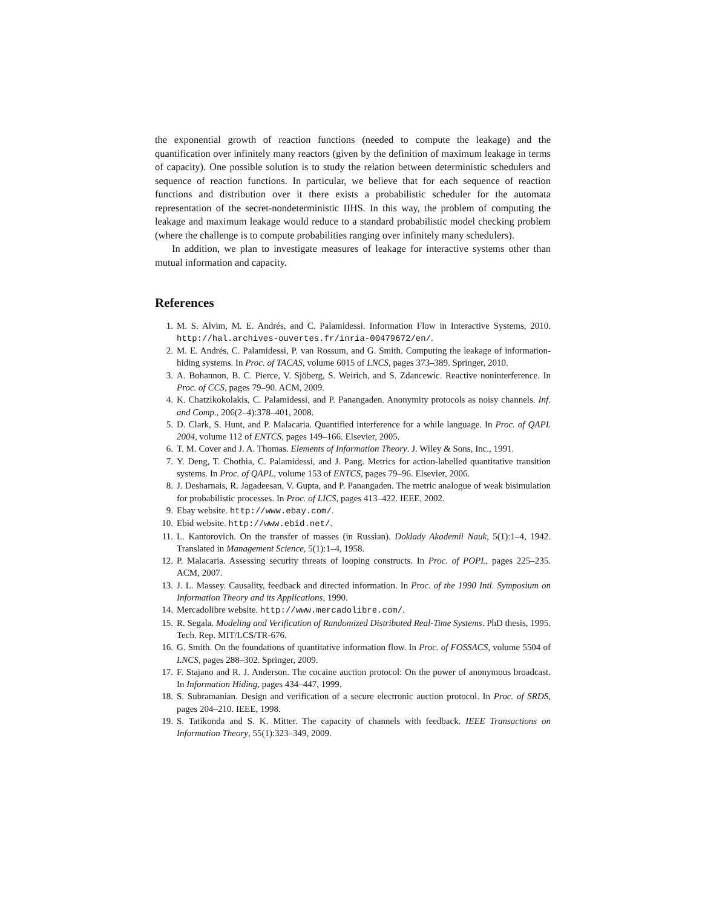the exponential growth of reaction functions (needed to compute the leakage) and the quantification over infinitely many reactors (given by the definition of maximum leakage in terms of capacity). One possible solution is to study the relation between deterministic schedulers and sequence of reaction functions. In particular, we believe that for each sequence of reaction functions and distribution over it there exists a probabilistic scheduler for the automata representation of the secret-nondeterministic IIHS. In this way, the problem of computing the leakage and maximum leakage would reduce to a standard probabilistic model checking problem (where the challenge is to compute probabilities ranging over infinitely many schedulers).
In addition, we plan to investigate measures of leakage for interactive systems other than mutual information and capacity.
References
1. M. S. Alvim, M. E. Andrés, and C. Palamidessi. Information Flow in Interactive Systems, 2010. http://hal.archives-ouvertes.fr/inria-00479672/en/.
2. M. E. Andrés, C. Palamidessi, P. van Rossum, and G. Smith. Computing the leakage of information-hiding systems. In Proc. of TACAS, volume 6015 of LNCS, pages 373–389. Springer, 2010.
3. A. Bohannon, B. C. Pierce, V. Sjöberg, S. Weirich, and S. Zdancewic. Reactive noninterference. In Proc. of CCS, pages 79–90. ACM, 2009.
4. K. Chatzikokolakis, C. Palamidessi, and P. Panangaden. Anonymity protocols as noisy channels. Inf. and Comp., 206(2–4):378–401, 2008.
5. D. Clark, S. Hunt, and P. Malacaria. Quantified interference for a while language. In Proc. of QAPL 2004, volume 112 of ENTCS, pages 149–166. Elsevier, 2005.
6. T. M. Cover and J. A. Thomas. Elements of Information Theory. J. Wiley & Sons, Inc., 1991.
7. Y. Deng, T. Chothia, C. Palamidessi, and J. Pang. Metrics for action-labelled quantitative transition systems. In Proc. of QAPL, volume 153 of ENTCS, pages 79–96. Elsevier, 2006.
8. J. Desharnais, R. Jagadeesan, V. Gupta, and P. Panangaden. The metric analogue of weak bisimulation for probabilistic processes. In Proc. of LICS, pages 413–422. IEEE, 2002.
9. Ebay website. http://www.ebay.com/.
10. Ebid website. http://www.ebid.net/.
11. L. Kantorovich. On the transfer of masses (in Russian). Doklady Akademii Nauk, 5(1):1–4, 1942. Translated in Management Science, 5(1):1–4, 1958.
12. P. Malacaria. Assessing security threats of looping constructs. In Proc. of POPL, pages 225–235. ACM, 2007.
13. J. L. Massey. Causality, feedback and directed information. In Proc. of the 1990 Intl. Symposium on Information Theory and its Applications, 1990.
14. Mercadolibre website. http://www.mercadolibre.com/.
15. R. Segala. Modeling and Verification of Randomized Distributed Real-Time Systems. PhD thesis, 1995. Tech. Rep. MIT/LCS/TR-676.
16. G. Smith. On the foundations of quantitative information flow. In Proc. of FOSSACS, volume 5504 of LNCS, pages 288–302. Springer, 2009.
17. F. Stajano and R. J. Anderson. The cocaine auction protocol: On the power of anonymous broadcast. In Information Hiding, pages 434–447, 1999.
18. S. Subramanian. Design and verification of a secure electronic auction protocol. In Proc. of SRDS, pages 204–210. IEEE, 1998.
19. S. Tatikonda and S. K. Mitter. The capacity of channels with feedback. IEEE Transactions on Information Theory, 55(1):323–349, 2009.